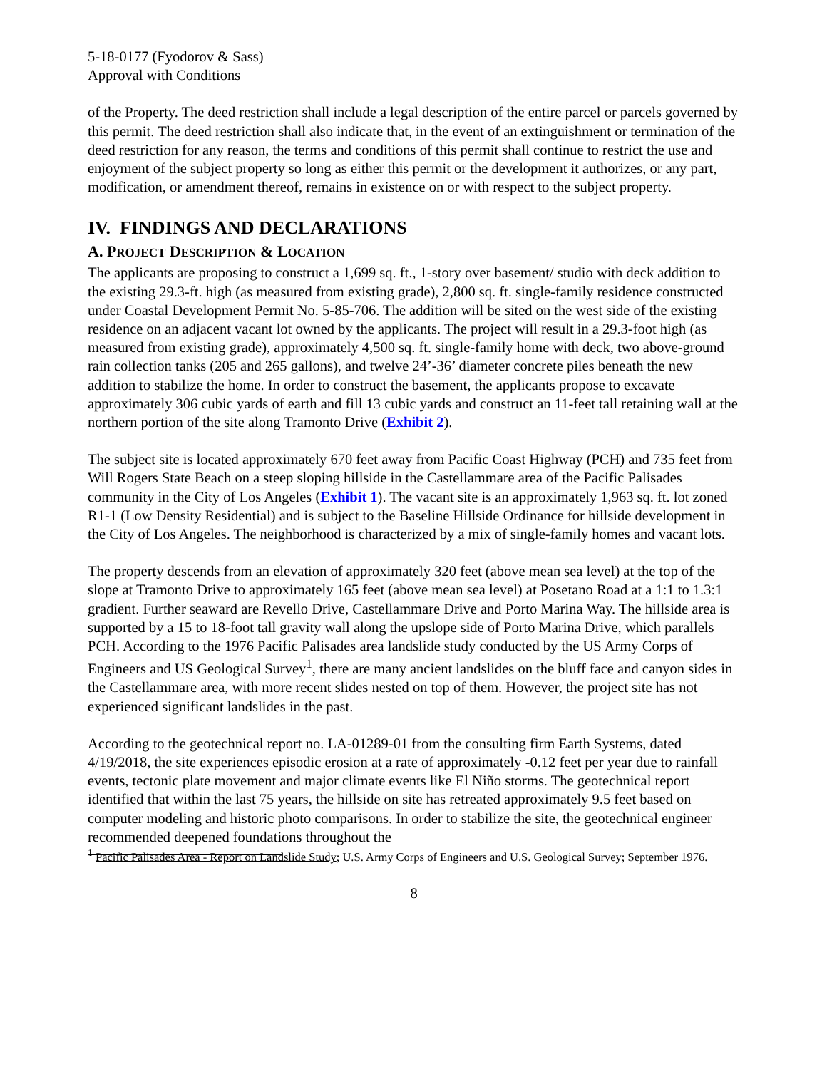5-18-0177 (Fyodorov & Sass)
Approval with Conditions
of the Property. The deed restriction shall include a legal description of the entire parcel or parcels governed by this permit. The deed restriction shall also indicate that, in the event of an extinguishment or termination of the deed restriction for any reason, the terms and conditions of this permit shall continue to restrict the use and enjoyment of the subject property so long as either this permit or the development it authorizes, or any part, modification, or amendment thereof, remains in existence on or with respect to the subject property.
IV. FINDINGS AND DECLARATIONS
A. PROJECT DESCRIPTION & LOCATION
The applicants are proposing to construct a 1,699 sq. ft., 1-story over basement/ studio with deck addition to the existing 29.3-ft. high (as measured from existing grade), 2,800 sq. ft. single-family residence constructed under Coastal Development Permit No. 5-85-706. The addition will be sited on the west side of the existing residence on an adjacent vacant lot owned by the applicants. The project will result in a 29.3-foot high (as measured from existing grade), approximately 4,500 sq. ft. single-family home with deck, two above-ground rain collection tanks (205 and 265 gallons), and twelve 24’-36’ diameter concrete piles beneath the new addition to stabilize the home. In order to construct the basement, the applicants propose to excavate approximately 306 cubic yards of earth and fill 13 cubic yards and construct an 11-feet tall retaining wall at the northern portion of the site along Tramonto Drive (Exhibit 2).
The subject site is located approximately 670 feet away from Pacific Coast Highway (PCH) and 735 feet from Will Rogers State Beach on a steep sloping hillside in the Castellammare area of the Pacific Palisades community in the City of Los Angeles (Exhibit 1). The vacant site is an approximately 1,963 sq. ft. lot zoned R1-1 (Low Density Residential) and is subject to the Baseline Hillside Ordinance for hillside development in the City of Los Angeles. The neighborhood is characterized by a mix of single-family homes and vacant lots.
The property descends from an elevation of approximately 320 feet (above mean sea level) at the top of the slope at Tramonto Drive to approximately 165 feet (above mean sea level) at Posetano Road at a 1:1 to 1.3:1 gradient. Further seaward are Revello Drive, Castellammare Drive and Porto Marina Way. The hillside area is supported by a 15 to 18-foot tall gravity wall along the upslope side of Porto Marina Drive, which parallels PCH. According to the 1976 Pacific Palisades area landslide study conducted by the US Army Corps of Engineers and US Geological Survey<sup>1</sup>, there are many ancient landslides on the bluff face and canyon sides in the Castellammare area, with more recent slides nested on top of them. However, the project site has not experienced significant landslides in the past.
According to the geotechnical report no. LA-01289-01 from the consulting firm Earth Systems, dated 4/19/2018, the site experiences episodic erosion at a rate of approximately -0.12 feet per year due to rainfall events, tectonic plate movement and major climate events like El Niño storms. The geotechnical report identified that within the last 75 years, the hillside on site has retreated approximately 9.5 feet based on computer modeling and historic photo comparisons. In order to stabilize the site, the geotechnical engineer recommended deepened foundations throughout the
<sup>1</sup> Pacific Palisades Area - Report on Landslide Study; U.S. Army Corps of Engineers and U.S. Geological Survey; September 1976.
8